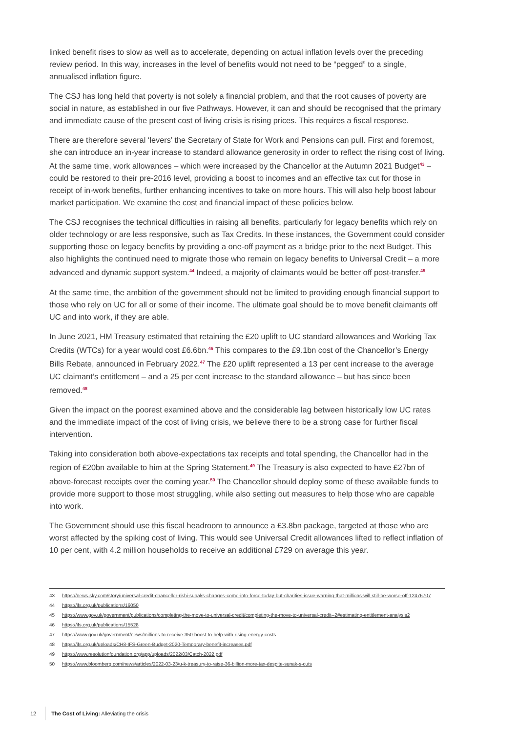linked benefit rises to slow as well as to accelerate, depending on actual inflation levels over the preceding review period. In this way, increases in the level of benefits would not need to be “pegged” to a single, annualised inflation figure.
The CSJ has long held that poverty is not solely a financial problem, and that the root causes of poverty are social in nature, as established in our five Pathways. However, it can and should be recognised that the primary and immediate cause of the present cost of living crisis is rising prices. This requires a fiscal response.
There are therefore several ‘levers’ the Secretary of State for Work and Pensions can pull. First and foremost, she can introduce an in-year increase to standard allowance generosity in order to reflect the rising cost of living. At the same time, work allowances – which were increased by the Chancellor at the Autumn 2021 Budget<sup>43</sup> – could be restored to their pre-2016 level, providing a boost to incomes and an effective tax cut for those in receipt of in-work benefits, further enhancing incentives to take on more hours. This will also help boost labour market participation. We examine the cost and financial impact of these policies below.
The CSJ recognises the technical difficulties in raising all benefits, particularly for legacy benefits which rely on older technology or are less responsive, such as Tax Credits. In these instances, the Government could consider supporting those on legacy benefits by providing a one-off payment as a bridge prior to the next Budget. This also highlights the continued need to migrate those who remain on legacy benefits to Universal Credit – a more advanced and dynamic support system.<sup>44</sup> Indeed, a majority of claimants would be better off post-transfer.<sup>45</sup>
At the same time, the ambition of the government should not be limited to providing enough financial support to those who rely on UC for all or some of their income. The ultimate goal should be to move benefit claimants off UC and into work, if they are able.
In June 2021, HM Treasury estimated that retaining the £20 uplift to UC standard allowances and Working Tax Credits (WTCs) for a year would cost £6.6bn.<sup>46</sup> This compares to the £9.1bn cost of the Chancellor’s Energy Bills Rebate, announced in February 2022.<sup>47</sup> The £20 uplift represented a 13 per cent increase to the average UC claimant’s entitlement – and a 25 per cent increase to the standard allowance – but has since been removed.<sup>48</sup>
Given the impact on the poorest examined above and the considerable lag between historically low UC rates and the immediate impact of the cost of living crisis, we believe there to be a strong case for further fiscal intervention.
Taking into consideration both above-expectations tax receipts and total spending, the Chancellor had in the region of £20bn available to him at the Spring Statement.<sup>49</sup> The Treasury is also expected to have £27bn of above-forecast receipts over the coming year.<sup>50</sup> The Chancellor should deploy some of these available funds to provide more support to those most struggling, while also setting out measures to help those who are capable into work.
The Government should use this fiscal headroom to announce a £3.8bn package, targeted at those who are worst affected by the spiking cost of living. This would see Universal Credit allowances lifted to reflect inflation of 10 per cent, with 4.2 million households to receive an additional £729 on average this year.
43 https://news.sky.com/story/universal-credit-chancellor-rishi-sunaks-changes-come-into-force-today-but-charities-issue-warning-that-millions-will-still-be-worse-off-12476707
44 https://ifs.org.uk/publications/16050
45 https://www.gov.uk/government/publications/completing-the-move-to-universal-credit/completing-the-move-to-universal-credit--2#estimating-entitlement-analysis2
46 https://ifs.org.uk/publications/15528
47 https://www.gov.uk/government/news/millions-to-receive-350-boost-to-help-with-rising-energy-costs
48 https://ifs.org.uk/uploads/CH8-IFS-Green-Budget-2020-Temporary-benefit-increases.pdf
49 https://www.resolutionfoundation.org/app/uploads/2022/03/Catch-2022.pdf
50 https://www.bloomberg.com/news/articles/2022-03-23/u-k-treasury-to-raise-36-billion-more-tax-despite-sunak-s-cuts
12 The Cost of Living: Alleviating the crisis